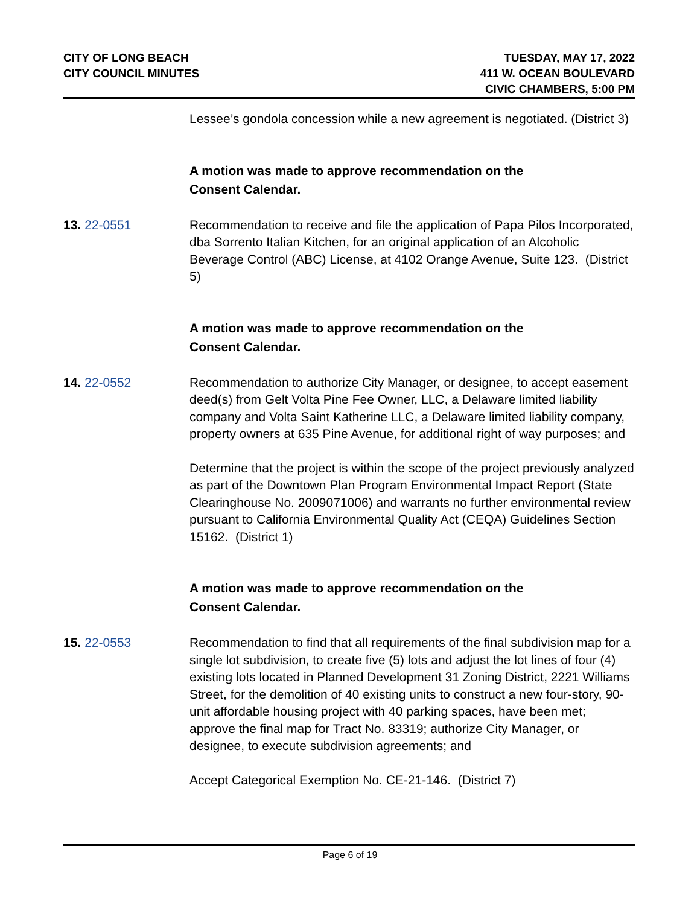CITY OF LONG BEACH
CITY COUNCIL MINUTES
TUESDAY, MAY 17, 2022
411 W. OCEAN BOULEVARD
CIVIC CHAMBERS, 5:00 PM
Lessee’s gondola concession while a new agreement is negotiated. (District 3)
A motion was made to approve recommendation on the
Consent Calendar.
13. 22-0551 Recommendation to receive and file the application of Papa Pilos Incorporated, dba Sorrento Italian Kitchen, for an original application of an Alcoholic Beverage Control (ABC) License, at 4102 Orange Avenue, Suite 123. (District 5)
A motion was made to approve recommendation on the
Consent Calendar.
14. 22-0552 Recommendation to authorize City Manager, or designee, to accept easement deed(s) from Gelt Volta Pine Fee Owner, LLC, a Delaware limited liability company and Volta Saint Katherine LLC, a Delaware limited liability company, property owners at 635 Pine Avenue, for additional right of way purposes; and
Determine that the project is within the scope of the project previously analyzed as part of the Downtown Plan Program Environmental Impact Report (State Clearinghouse No. 2009071006) and warrants no further environmental review pursuant to California Environmental Quality Act (CEQA) Guidelines Section 15162. (District 1)
A motion was made to approve recommendation on the
Consent Calendar.
15. 22-0553 Recommendation to find that all requirements of the final subdivision map for a single lot subdivision, to create five (5) lots and adjust the lot lines of four (4) existing lots located in Planned Development 31 Zoning District, 2221 Williams Street, for the demolition of 40 existing units to construct a new four-story, 90-unit affordable housing project with 40 parking spaces, have been met; approve the final map for Tract No. 83319; authorize City Manager, or designee, to execute subdivision agreements; and
Accept Categorical Exemption No. CE-21-146. (District 7)
Page 6 of 19